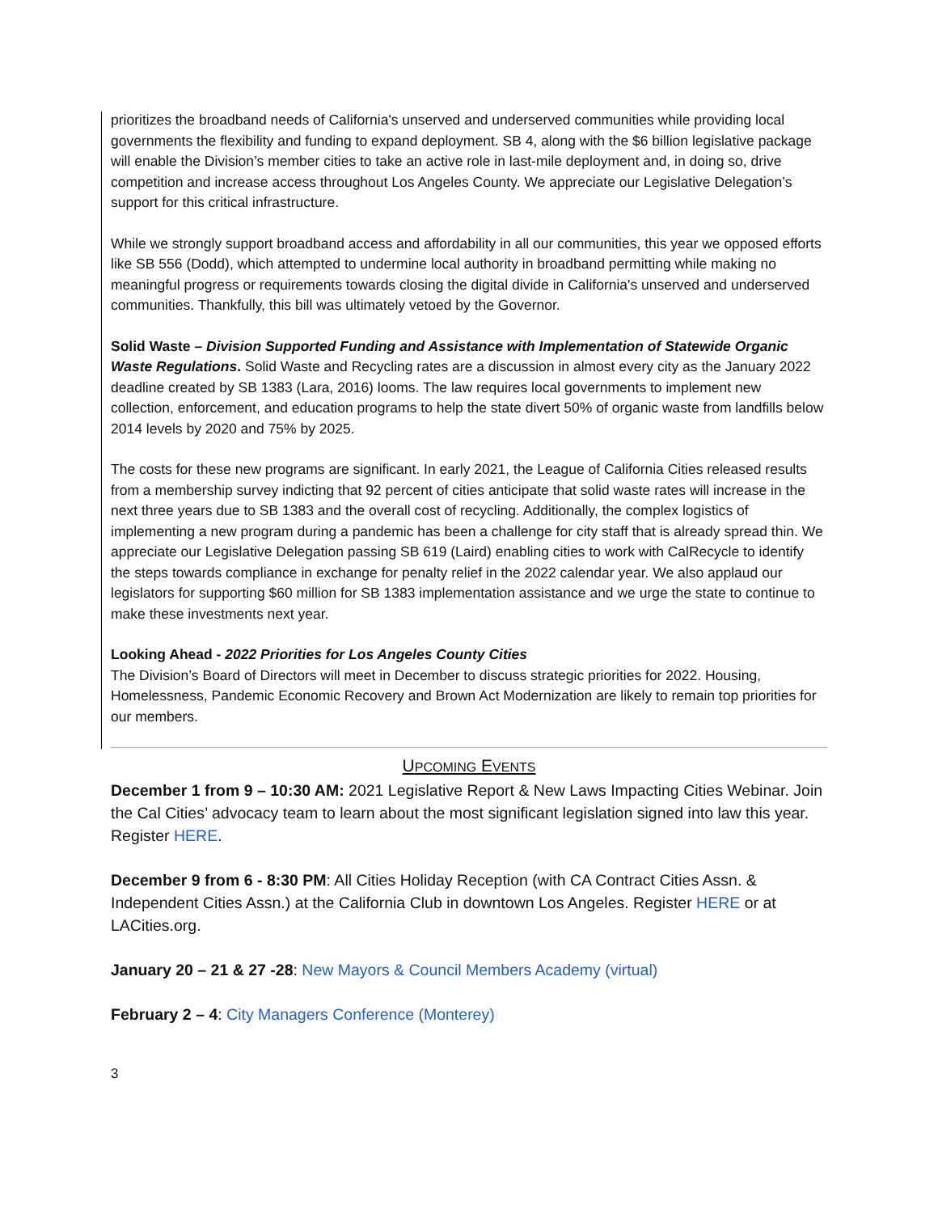prioritizes the broadband needs of California's unserved and underserved communities while providing local governments the flexibility and funding to expand deployment. SB 4, along with the $6 billion legislative package will enable the Division’s member cities to take an active role in last-mile deployment and, in doing so, drive competition and increase access throughout Los Angeles County. We appreciate our Legislative Delegation’s support for this critical infrastructure.
While we strongly support broadband access and affordability in all our communities, this year we opposed efforts like SB 556 (Dodd), which attempted to undermine local authority in broadband permitting while making no meaningful progress or requirements towards closing the digital divide in California's unserved and underserved communities. Thankfully, this bill was ultimately vetoed by the Governor.
Solid Waste – Division Supported Funding and Assistance with Implementation of Statewide Organic Waste Regulations. Solid Waste and Recycling rates are a discussion in almost every city as the January 2022 deadline created by SB 1383 (Lara, 2016) looms. The law requires local governments to implement new collection, enforcement, and education programs to help the state divert 50% of organic waste from landfills below 2014 levels by 2020 and 75% by 2025.
The costs for these new programs are significant. In early 2021, the League of California Cities released results from a membership survey indicting that 92 percent of cities anticipate that solid waste rates will increase in the next three years due to SB 1383 and the overall cost of recycling. Additionally, the complex logistics of implementing a new program during a pandemic has been a challenge for city staff that is already spread thin. We appreciate our Legislative Delegation passing SB 619 (Laird) enabling cities to work with CalRecycle to identify the steps towards compliance in exchange for penalty relief in the 2022 calendar year. We also applaud our legislators for supporting $60 million for SB 1383 implementation assistance and we urge the state to continue to make these investments next year.
Looking Ahead - 2022 Priorities for Los Angeles County Cities
The Division’s Board of Directors will meet in December to discuss strategic priorities for 2022. Housing, Homelessness, Pandemic Economic Recovery and Brown Act Modernization are likely to remain top priorities for our members.
UPCOMING EVENTS
December 1 from 9 – 10:30 AM: 2021 Legislative Report & New Laws Impacting Cities Webinar. Join the Cal Cities’ advocacy team to learn about the most significant legislation signed into law this year. Register HERE.
December 9 from 6 - 8:30 PM: All Cities Holiday Reception (with CA Contract Cities Assn. & Independent Cities Assn.) at the California Club in downtown Los Angeles. Register HERE or at LACities.org.
January 20 – 21 & 27 -28: New Mayors & Council Members Academy (virtual)
February 2 – 4: City Managers Conference (Monterey)
3